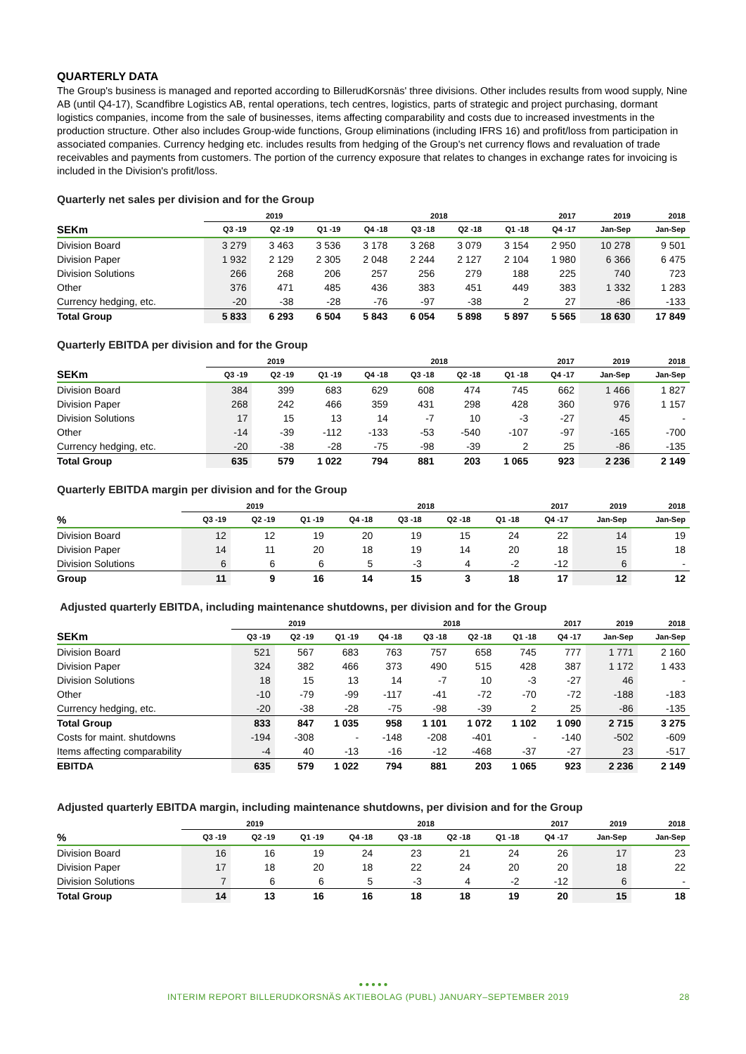QUARTERLY DATA
The Group's business is managed and reported according to BillerudKorsnäs' three divisions. Other includes results from wood supply, Nine AB (until Q4-17), Scandfibre Logistics AB, rental operations, tech centres, logistics, parts of strategic and project purchasing, dormant logistics companies, income from the sale of businesses, items affecting comparability and costs due to increased investments in the production structure. Other also includes Group-wide functions, Group eliminations (including IFRS 16) and profit/loss from participation in associated companies. Currency hedging etc. includes results from hedging of the Group's net currency flows and revaluation of trade receivables and payments from customers. The portion of the currency exposure that relates to changes in exchange rates for invoicing is included in the Division's profit/loss.
Quarterly net sales per division and for the Group
| | 2019 | | | 2018 | | | | 2017 | 2019 | 2018 |
| --- | --- | --- | --- | --- | --- | --- | --- | --- | --- | --- |
| SEKm | Q3 -19 | Q2 -19 | Q1 -19 | Q4 -18 | Q3 -18 | Q2 -18 | Q1 -18 | Q4 -17 | Jan-Sep | Jan-Sep |
| Division Board | 3 279 | 3 463 | 3 536 | 3 178 | 3 268 | 3 079 | 3 154 | 2 950 | 10 278 | 9 501 |
| Division Paper | 1 932 | 2 129 | 2 305 | 2 048 | 2 244 | 2 127 | 2 104 | 1 980 | 6 366 | 6 475 |
| Division Solutions | 266 | 268 | 206 | 257 | 256 | 279 | 188 | 225 | 740 | 723 |
| Other | 376 | 471 | 485 | 436 | 383 | 451 | 449 | 383 | 1 332 | 1 283 |
| Currency hedging, etc. | -20 | -38 | -28 | -76 | -97 | -38 | 2 | 27 | -86 | -133 |
| Total Group | 5 833 | 6 293 | 6 504 | 5 843 | 6 054 | 5 898 | 5 897 | 5 565 | 18 630 | 17 849 |
Quarterly EBITDA per division and for the Group
| | 2019 | | | 2018 | | | | 2017 | 2019 | 2018 |
| --- | --- | --- | --- | --- | --- | --- | --- | --- | --- | --- |
| SEKm | Q3 -19 | Q2 -19 | Q1 -19 | Q4 -18 | Q3 -18 | Q2 -18 | Q1 -18 | Q4 -17 | Jan-Sep | Jan-Sep |
| Division Board | 384 | 399 | 683 | 629 | 608 | 474 | 745 | 662 | 1 466 | 1 827 |
| Division Paper | 268 | 242 | 466 | 359 | 431 | 298 | 428 | 360 | 976 | 1 157 |
| Division Solutions | 17 | 15 | 13 | 14 | -7 | 10 | -3 | -27 | 45 | - |
| Other | -14 | -39 | -112 | -133 | -53 | -540 | -107 | -97 | -165 | -700 |
| Currency hedging, etc. | -20 | -38 | -28 | -75 | -98 | -39 | 2 | 25 | -86 | -135 |
| Total Group | 635 | 579 | 1 022 | 794 | 881 | 203 | 1 065 | 923 | 2 236 | 2 149 |
Quarterly EBITDA margin per division and for the Group
| | 2019 | | | 2018 | | | | 2017 | 2019 | 2018 |
| --- | --- | --- | --- | --- | --- | --- | --- | --- | --- | --- |
| % | Q3 -19 | Q2 -19 | Q1 -19 | Q4 -18 | Q3 -18 | Q2 -18 | Q1 -18 | Q4 -17 | Jan-Sep | Jan-Sep |
| Division Board | 12 | 12 | 19 | 20 | 19 | 15 | 24 | 22 | 14 | 19 |
| Division Paper | 14 | 11 | 20 | 18 | 19 | 14 | 20 | 18 | 15 | 18 |
| Division Solutions | 6 | 6 | 6 | 5 | -3 | 4 | -2 | -12 | 6 | - |
| Group | 11 | 9 | 16 | 14 | 15 | 3 | 18 | 17 | 12 | 12 |
Adjusted quarterly EBITDA, including maintenance shutdowns, per division and for the Group
| | 2019 | | | 2018 | | | | 2017 | 2019 | 2018 |
| --- | --- | --- | --- | --- | --- | --- | --- | --- | --- | --- |
| SEKm | Q3 -19 | Q2 -19 | Q1 -19 | Q4 -18 | Q3 -18 | Q2 -18 | Q1 -18 | Q4 -17 | Jan-Sep | Jan-Sep |
| Division Board | 521 | 567 | 683 | 763 | 757 | 658 | 745 | 777 | 1 771 | 2 160 |
| Division Paper | 324 | 382 | 466 | 373 | 490 | 515 | 428 | 387 | 1 172 | 1 433 |
| Division Solutions | 18 | 15 | 13 | 14 | -7 | 10 | -3 | -27 | 46 | - |
| Other | -10 | -79 | -99 | -117 | -41 | -72 | -70 | -72 | -188 | -183 |
| Currency hedging, etc. | -20 | -38 | -28 | -75 | -98 | -39 | 2 | 25 | -86 | -135 |
| Total Group | 833 | 847 | 1 035 | 958 | 1 101 | 1 072 | 1 102 | 1 090 | 2 715 | 3 275 |
| Costs for maint. shutdowns | -194 | -308 | - | -148 | -208 | -401 | - | -140 | -502 | -609 |
| Items affecting comparability | -4 | 40 | -13 | -16 | -12 | -468 | -37 | -27 | 23 | -517 |
| EBITDA | 635 | 579 | 1 022 | 794 | 881 | 203 | 1 065 | 923 | 2 236 | 2 149 |
Adjusted quarterly EBITDA margin, including maintenance shutdowns, per division and for the Group
| | 2019 | | | 2018 | | | | 2017 | 2019 | 2018 |
| --- | --- | --- | --- | --- | --- | --- | --- | --- | --- | --- |
| % | Q3 -19 | Q2 -19 | Q1 -19 | Q4 -18 | Q3 -18 | Q2 -18 | Q1 -18 | Q4 -17 | Jan-Sep | Jan-Sep |
| Division Board | 16 | 16 | 19 | 24 | 23 | 21 | 24 | 26 | 17 | 23 |
| Division Paper | 17 | 18 | 20 | 18 | 22 | 24 | 20 | 20 | 18 | 22 |
| Division Solutions | 7 | 6 | 6 | 5 | -3 | 4 | -2 | -12 | 6 | - |
| Total Group | 14 | 13 | 16 | 16 | 18 | 18 | 19 | 20 | 15 | 18 |
● ● ● ● ●
INTERIM REPORT BILLERUDKORSNÄS AKTIEBOLAG (PUBL) JANUARY–SEPTEMBER 2019 28